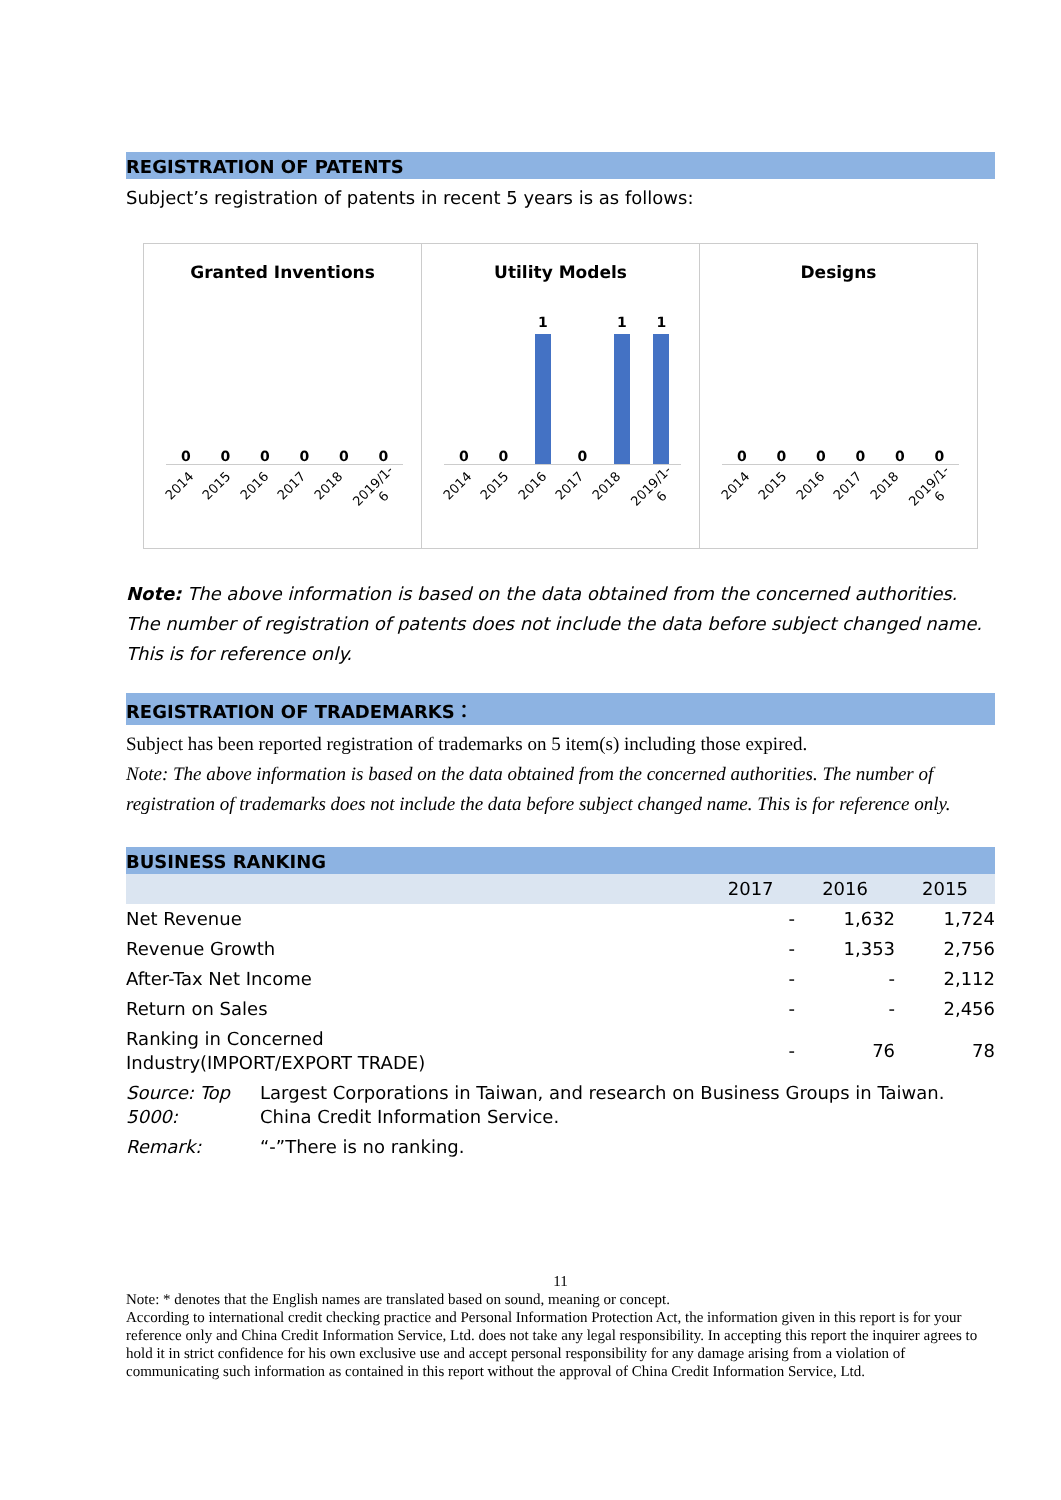REGISTRATION OF PATENTS
Subject’s registration of patents in recent 5 years is as follows:
Granted Inventions
0
0
0
0
0
0
2014 2015 2016 2017 2018 2019/1-6
Utility Models
0
0
1
0
1
1
2014 2015 2016 2017 2018 2019/1-6
Designs
0
0
0
0
0
0
2014 2015 2016 2017 2018 2019/1-6
Note: The above information is based on the data obtained from the concerned authorities. The number of registration of patents does not include the data before subject changed name. This is for reference only.
REGISTRATION OF TRADEMARKS：
Subject has been reported registration of trademarks on 5 item(s) including those expired.
Note: The above information is based on the data obtained from the concerned authorities. The number of registration of trademarks does not include the data before subject changed name. This is for reference only.
BUSINESS RANKING
| | 2017 | 2016 | 2015 |
| --- | --- | --- | --- |
| Net Revenue | - | 1,632 | 1,724 |
| Revenue Growth | - | 1,353 | 2,756 |
| After-Tax Net Income | - | - | 2,112 |
| Return on Sales | - | - | 2,456 |
| Ranking in Concerned Industry(IMPORT/EXPORT TRADE) | - | 76 | 78 |
| Source: Top 5000: | Largest Corporations in Taiwan, and research on Business Groups in Taiwan. China Credit Information Service. |
| Remark: | “-”There is no ranking. |
11
Note: * denotes that the English names are translated based on sound, meaning or concept.
According to international credit checking practice and Personal Information Protection Act, the information given in this report is for your reference only and China Credit Information Service, Ltd. does not take any legal responsibility. In accepting this report the inquirer agrees to hold it in strict confidence for his own exclusive use and accept personal responsibility for any damage arising from a violation of communicating such information as contained in this report without the approval of China Credit Information Service, Ltd.